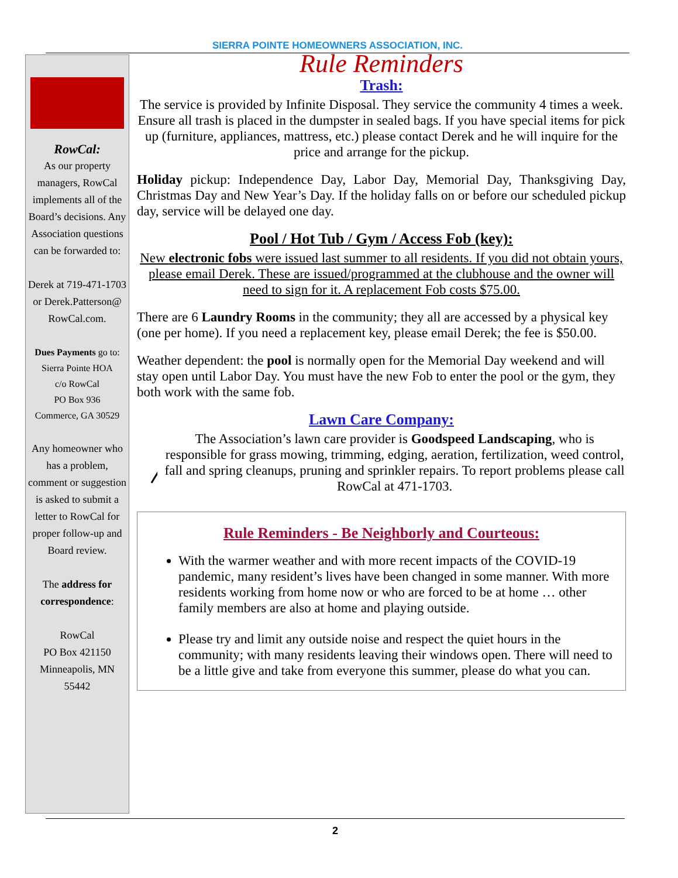SIERRA POINTE HOMEOWNERS ASSOCIATION, INC.
RowCal:
As our property managers, RowCal implements all of the Board’s decisions. Any Association questions can be forwarded to:
Derek at 719-471-1703 or Derek.Patterson@ RowCal.com.
Dues Payments go to:
Sierra Pointe HOA
c/o RowCal
PO Box 936
Commerce, GA 30529
Any homeowner who has a problem, comment or suggestion is asked to submit a letter to RowCal for proper follow-up and Board review.
The address for correspondence:
RowCal
PO Box 421150
Minneapolis, MN 55442
Rule Reminders
Trash:
The service is provided by Infinite Disposal. They service the community 4 times a week. Ensure all trash is placed in the dumpster in sealed bags. If you have special items for pick up (furniture, appliances, mattress, etc.) please contact Derek and he will inquire for the price and arrange for the pickup.
Holiday pickup: Independence Day, Labor Day, Memorial Day, Thanksgiving Day, Christmas Day and New Year’s Day. If the holiday falls on or before our scheduled pickup day, service will be delayed one day.
Pool / Hot Tub / Gym / Access Fob (key):
New electronic fobs were issued last summer to all residents. If you did not obtain yours, please email Derek. These are issued/programmed at the clubhouse and the owner will need to sign for it. A replacement Fob costs $75.00.
There are 6 Laundry Rooms in the community; they all are accessed by a physical key (one per home). If you need a replacement key, please email Derek; the fee is $50.00.
Weather dependent: the pool is normally open for the Memorial Day weekend and will stay open until Labor Day. You must have the new Fob to enter the pool or the gym, they both work with the same fob.
Lawn Care Company:
The Association’s lawn care provider is Goodspeed Landscaping, who is responsible for grass mowing, trimming, edging, aeration, fertilization, weed control, fall and spring cleanups, pruning and sprinkler repairs. To report problems please call RowCal at 471-1703.
Rule Reminders - Be Neighborly and Courteous:
With the warmer weather and with more recent impacts of the COVID-19 pandemic, many resident’s lives have been changed in some manner. With more residents working from home now or who are forced to be at home … other family members are also at home and playing outside.
Please try and limit any outside noise and respect the quiet hours in the community; with many residents leaving their windows open. There will need to be a little give and take from everyone this summer, please do what you can.
2